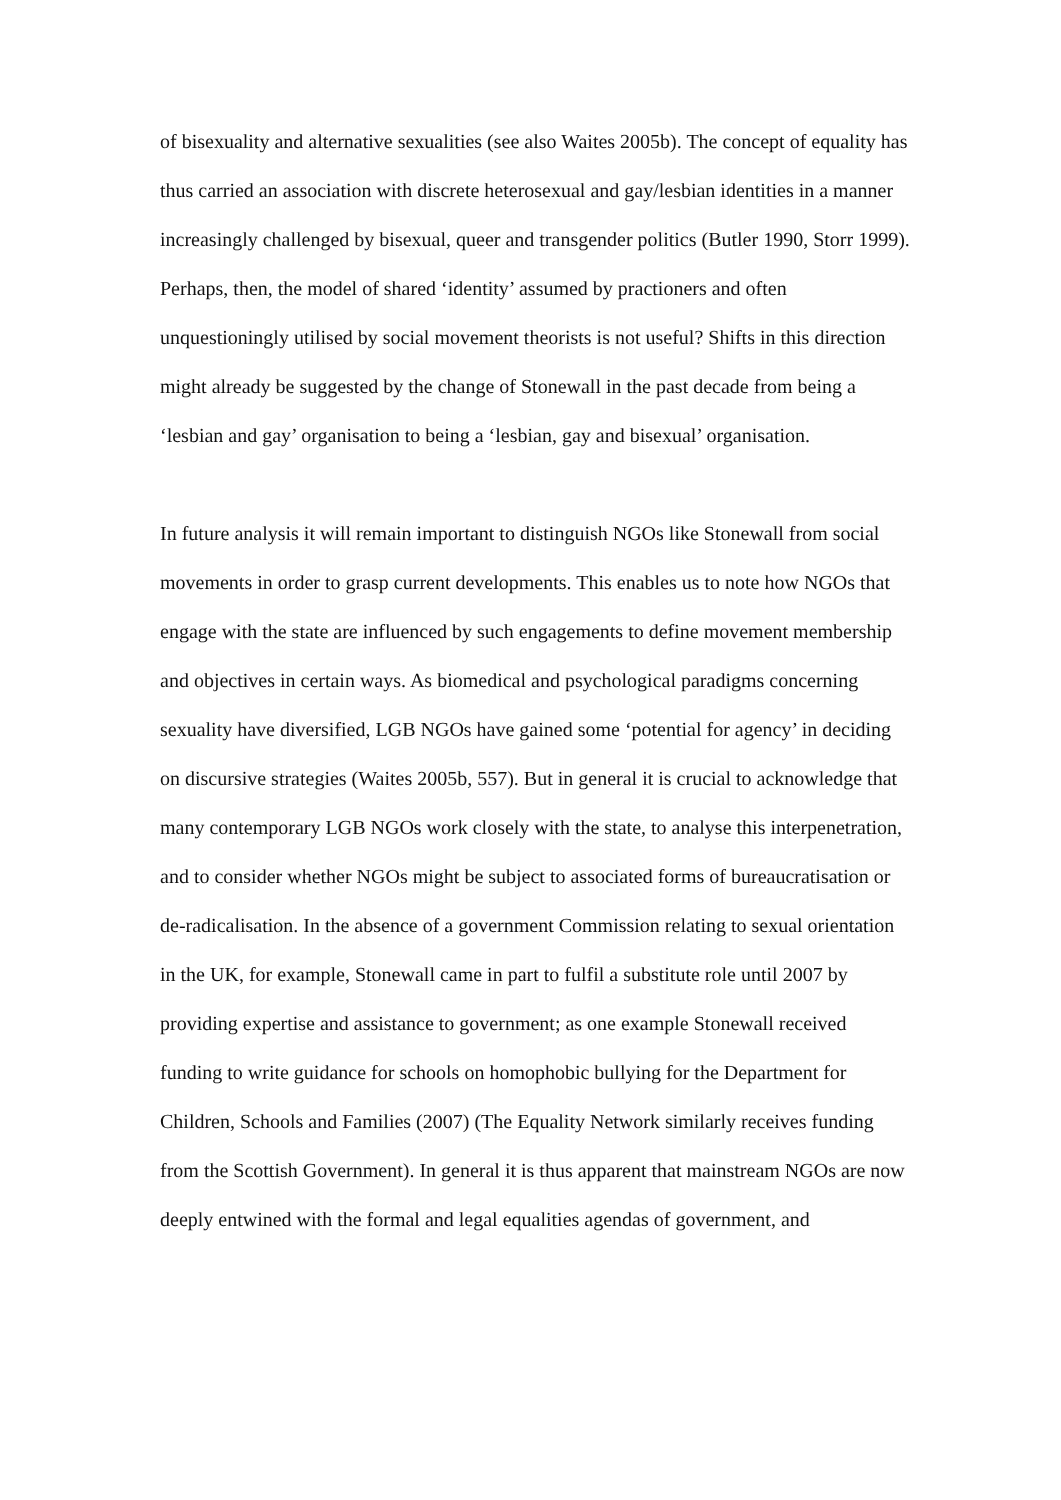of bisexuality and alternative sexualities (see also Waites 2005b). The concept of equality has thus carried an association with discrete heterosexual and gay/lesbian identities in a manner increasingly challenged by bisexual, queer and transgender politics (Butler 1990, Storr 1999). Perhaps, then, the model of shared ‘identity’ assumed by practioners and often unquestioningly utilised by social movement theorists is not useful? Shifts in this direction might already be suggested by the change of Stonewall in the past decade from being a ‘lesbian and gay’ organisation to being a ‘lesbian, gay and bisexual’ organisation.
In future analysis it will remain important to distinguish NGOs like Stonewall from social movements in order to grasp current developments. This enables us to note how NGOs that engage with the state are influenced by such engagements to define movement membership and objectives in certain ways. As biomedical and psychological paradigms concerning sexuality have diversified, LGB NGOs have gained some ‘potential for agency’ in deciding on discursive strategies (Waites 2005b, 557). But in general it is crucial to acknowledge that many contemporary LGB NGOs work closely with the state, to analyse this interpenetration, and to consider whether NGOs might be subject to associated forms of bureaucratisation or de-radicalisation. In the absence of a government Commission relating to sexual orientation in the UK, for example, Stonewall came in part to fulfil a substitute role until 2007 by providing expertise and assistance to government; as one example Stonewall received funding to write guidance for schools on homophobic bullying for the Department for Children, Schools and Families (2007) (The Equality Network similarly receives funding from the Scottish Government). In general it is thus apparent that mainstream NGOs are now deeply entwined with the formal and legal equalities agendas of government, and